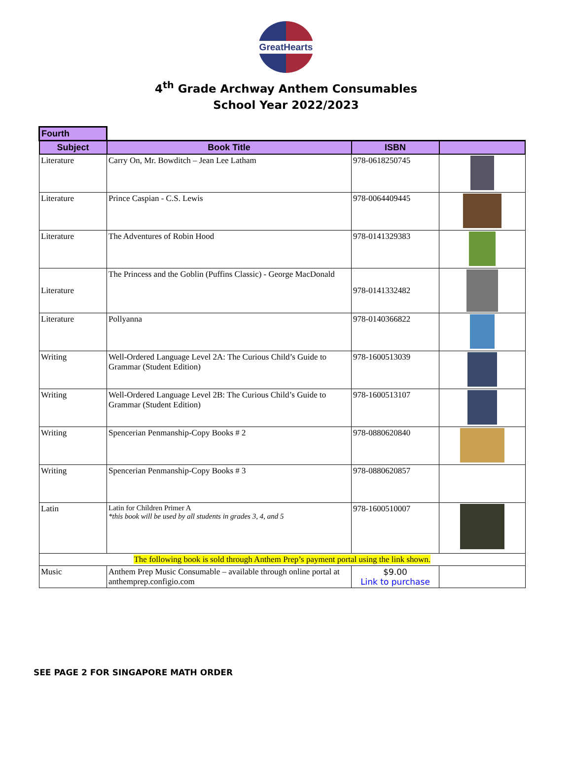GreatHearts
4<sup>th</sup> Grade Archway Anthem Consumables
School Year 2022/2023
| Fourth | | | |
| Subject | Book Title | ISBN | |
| Literature | Carry On, Mr. Bowditch – Jean Lee Latham | 978-0618250745 | |
| Literature | Prince Caspian - C.S. Lewis | 978-0064409445 | |
| Literature | The Adventures of Robin Hood | 978-0141329383 | |
| Literature | The Princess and the Goblin (Puffins Classic) - George MacDonald | 978-0141332482 | |
| Literature | Pollyanna | 978-0140366822 | |
| Writing | Well-Ordered Language Level 2A: The Curious Child’s Guide to Grammar (Student Edition) | 978-1600513039 | |
| Writing | Well-Ordered Language Level 2B: The Curious Child’s Guide to Grammar (Student Edition) | 978-1600513107 | |
| Writing | Spencerian Penmanship-Copy Books # 2 | 978-0880620840 | |
| Writing | Spencerian Penmanship-Copy Books # 3 | 978-0880620857 | |
| Latin | Latin for Children Primer A *this book will be used by all students in grades 3, 4, and 5 | 978-1600510007 | |
| The following book is sold through Anthem Prep’s payment portal using the link shown. | | | |
| Music | Anthem Prep Music Consumable – available through online portal at anthemprep.configio.com | $9.00 Link to purchase | |
SEE PAGE 2 FOR SINGAPORE MATH ORDER